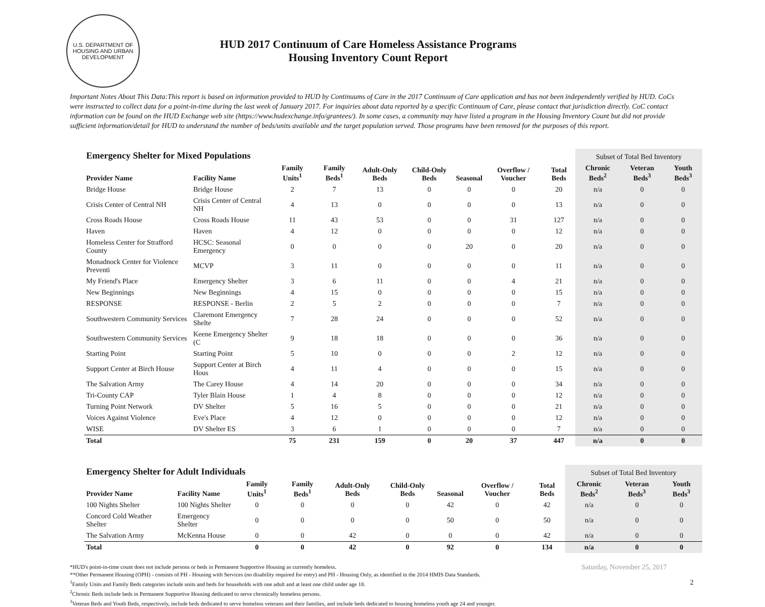U.S. DEPARTMENT OF HOUSING AND URBAN DEVELOPMENT
HUD 2017 Continuum of Care Homeless Assistance Programs
Housing Inventory Count Report
Important Notes About This Data:This report is based on information provided to HUD by Continuums of Care in the 2017 Continuum of Care application and has not been independently verified by HUD. CoCs were instructed to collect data for a point-in-time during the last week of January 2017. For inquiries about data reported by a specific Continuum of Care, please contact that jurisdiction directly. CoC contact information can be found on the HUD Exchange web site (https://www.hudexchange.info/grantees/). In some cases, a community may have listed a program in the Housing Inventory Count but did not provide sufficient information/detail for HUD to understand the number of beds/units available and the target population served. Those programs have been removed for the purposes of this report.
| Emergency Shelter for Mixed Populations | | | | | | | | | Subset of Total Bed Inventory | | |
| --- | --- | --- | --- | --- | --- | --- | --- | --- | --- | --- | --- |
| Provider Name | Facility Name | Family Units<sup>1</sup> | Family Beds<sup>1</sup> | Adult-Only Beds | Child-Only Beds | Seasonal | Overflow / Voucher | Total Beds | Chronic Beds<sup>2</sup> | Veteran Beds<sup>3</sup> | Youth Beds<sup>3</sup> |
| Bridge House | Bridge House | 2 | 7 | 13 | 0 | 0 | 0 | 20 | n/a | 0 | 0 |
| Crisis Center of Central NH | Crisis Center of Central NH | 4 | 13 | 0 | 0 | 0 | 0 | 13 | n/a | 0 | 0 |
| Cross Roads House | Cross Roads House | 11 | 43 | 53 | 0 | 0 | 31 | 127 | n/a | 0 | 0 |
| Haven | Haven | 4 | 12 | 0 | 0 | 0 | 0 | 12 | n/a | 0 | 0 |
| Homeless Center for Strafford County | HCSC: Seasonal Emergency | 0 | 0 | 0 | 0 | 20 | 0 | 20 | n/a | 0 | 0 |
| Monadnock Center for Violence Preventi | MCVP | 3 | 11 | 0 | 0 | 0 | 0 | 11 | n/a | 0 | 0 |
| My Friend's Place | Emergency Shelter | 3 | 6 | 11 | 0 | 0 | 4 | 21 | n/a | 0 | 0 |
| New Beginnings | New Beginnings | 4 | 15 | 0 | 0 | 0 | 0 | 15 | n/a | 0 | 0 |
| RESPONSE | RESPONSE - Berlin | 2 | 5 | 2 | 0 | 0 | 0 | 7 | n/a | 0 | 0 |
| Southwestern Community Services | Claremont Emergency Shelte | 7 | 28 | 24 | 0 | 0 | 0 | 52 | n/a | 0 | 0 |
| Southwestern Community Services | Keene Emergency Shelter (C | 9 | 18 | 18 | 0 | 0 | 0 | 36 | n/a | 0 | 0 |
| Starting Point | Starting Point | 5 | 10 | 0 | 0 | 0 | 2 | 12 | n/a | 0 | 0 |
| Support Center at Birch House | Support Center at Birch Hous | 4 | 11 | 4 | 0 | 0 | 0 | 15 | n/a | 0 | 0 |
| The Salvation Army | The Carey House | 4 | 14 | 20 | 0 | 0 | 0 | 34 | n/a | 0 | 0 |
| Tri-County CAP | Tyler Blain House | 1 | 4 | 8 | 0 | 0 | 0 | 12 | n/a | 0 | 0 |
| Turning Point Network | DV Shelter | 5 | 16 | 5 | 0 | 0 | 0 | 21 | n/a | 0 | 0 |
| Voices Against Violence | Eve's Place | 4 | 12 | 0 | 0 | 0 | 0 | 12 | n/a | 0 | 0 |
| WISE | DV Shelter ES | 3 | 6 | 1 | 0 | 0 | 0 | 7 | n/a | 0 | 0 |
| Total | | 75 | 231 | 159 | 0 | 20 | 37 | 447 | n/a | 0 | 0 |
| Emergency Shelter for Adult Individuals | | | | | | | | | Subset of Total Bed Inventory | | |
| --- | --- | --- | --- | --- | --- | --- | --- | --- | --- | --- | --- |
| Provider Name | Facility Name | Family Units<sup>1</sup> | Family Beds<sup>1</sup> | Adult-Only Beds | Child-Only Beds | Seasonal | Overflow / Voucher | Total Beds | Chronic Beds<sup>2</sup> | Veteran Beds<sup>3</sup> | Youth Beds<sup>3</sup> |
| 100 Nights Shelter | 100 Nights Shelter | 0 | 0 | 0 | 0 | 42 | 0 | 42 | n/a | 0 | 0 |
| Concord Cold Weather Shelter | Emergency Shelter | 0 | 0 | 0 | 0 | 50 | 0 | 50 | n/a | 0 | 0 |
| The Salvation Army | McKenna House | 0 | 0 | 42 | 0 | 0 | 0 | 42 | n/a | 0 | 0 |
| Total | | 0 | 0 | 42 | 0 | 92 | 0 | 134 | n/a | 0 | 0 |
*HUD's point-in-time count does not include persons or beds in Permanent Supportive Housing as currently homeless.
**Other Permanent Housing (OPH) - consists of PH - Housing with Services (no disability required for entry) and PH - Housing Only, as identified in the 2014 HMIS Data Standards.
<sup>1</sup> Family Units and Family Beds categories include units and beds for households with one adult and at least one child under age 18.
<sup>2</sup> Chronic Beds include beds in Permanent Supportive Housing dedicated to serve chronically homeless persons.
<sup>3</sup> Veteran Beds and Youth Beds, respectively, include beds dedicated to serve homeless veterans and their families, and include beds dedicated to housing homeless youth age 24 and younger.
Saturday, November 25, 2017
2